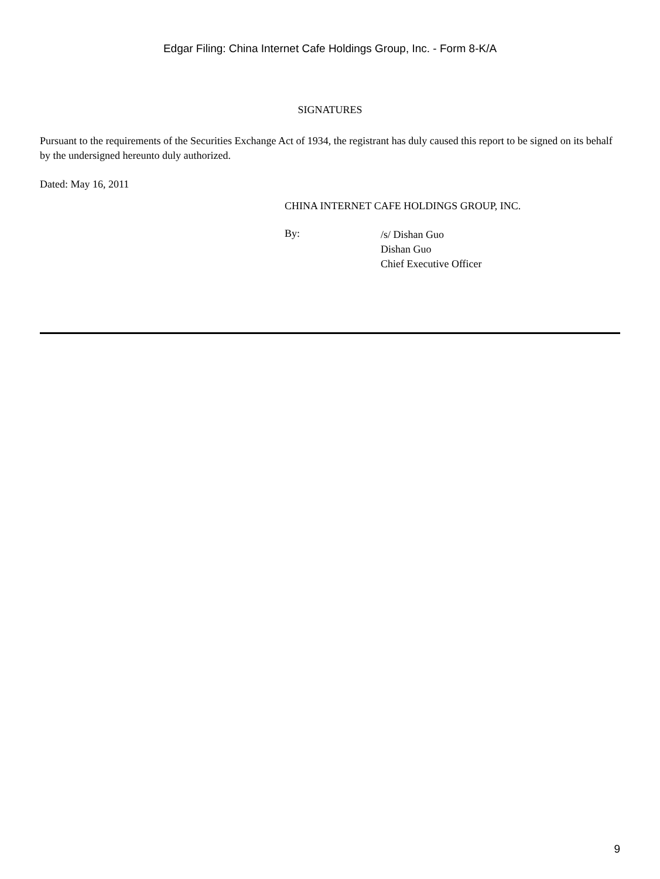Edgar Filing: China Internet Cafe Holdings Group, Inc. - Form 8-K/A
SIGNATURES
Pursuant to the requirements of the Securities Exchange Act of 1934, the registrant has duly caused this report to be signed on its behalf by the undersigned hereunto duly authorized.
Dated: May 16, 2011
CHINA INTERNET CAFE HOLDINGS GROUP, INC.
By:
/s/ Dishan Guo
Dishan Guo
Chief Executive Officer
9